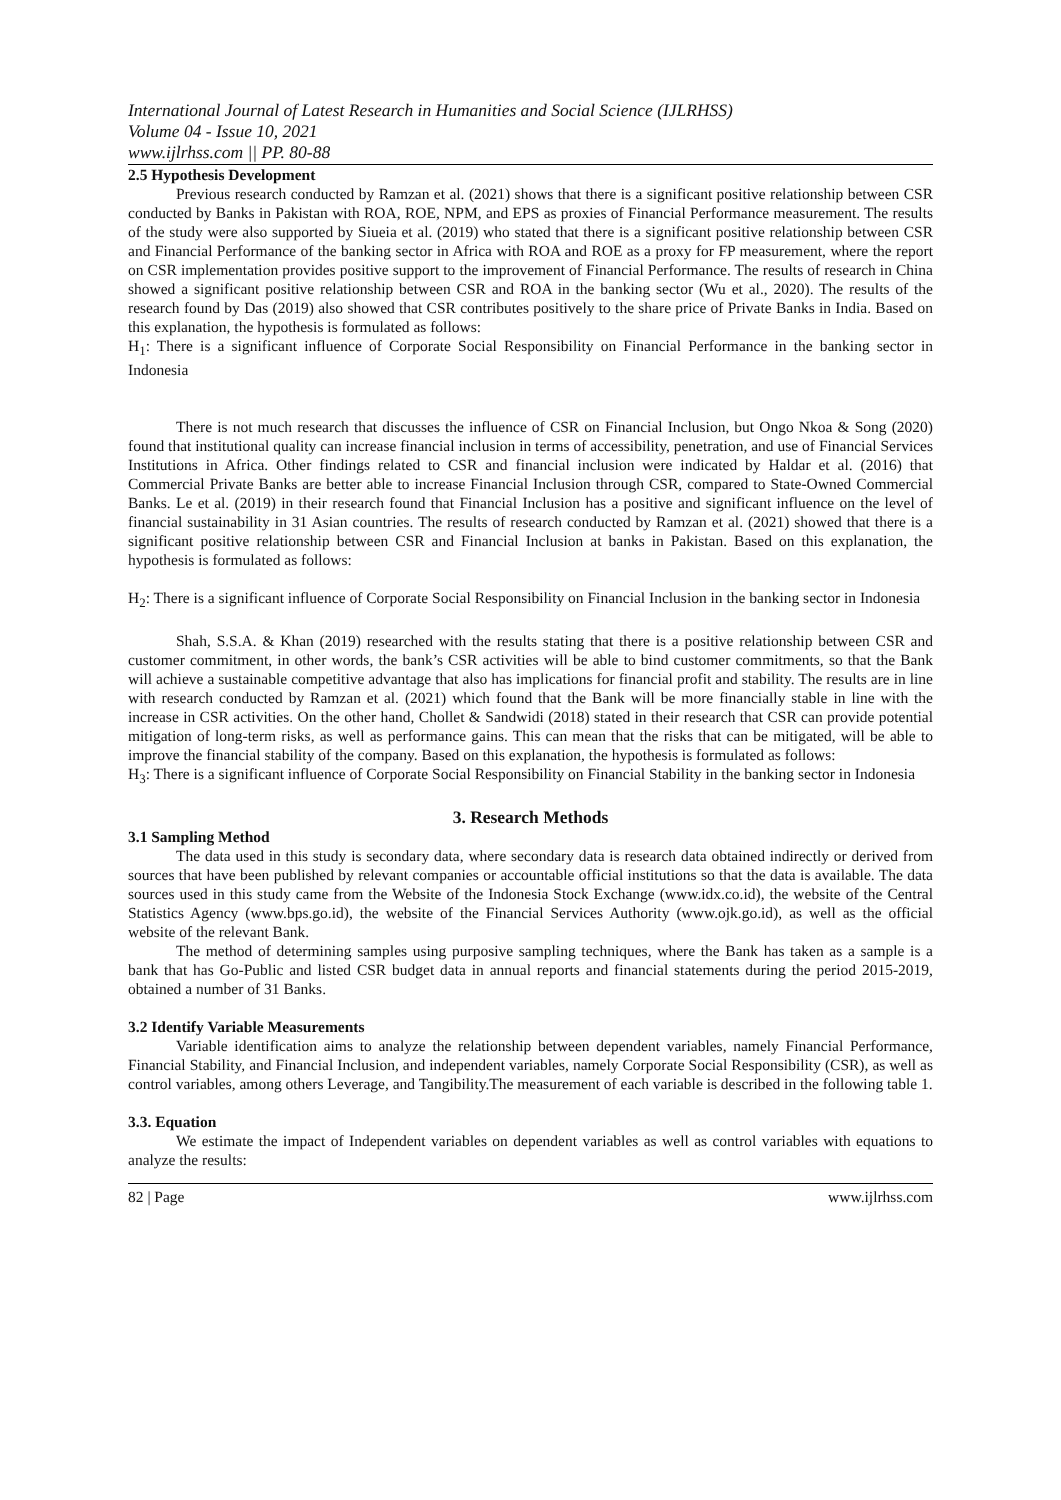International Journal of Latest Research in Humanities and Social Science (IJLRHSS)
Volume 04 - Issue 10, 2021
www.ijlrhss.com || PP. 80-88
2.5 Hypothesis Development
Previous research conducted by Ramzan et al. (2021) shows that there is a significant positive relationship between CSR conducted by Banks in Pakistan with ROA, ROE, NPM, and EPS as proxies of Financial Performance measurement. The results of the study were also supported by Siueia et al. (2019) who stated that there is a significant positive relationship between CSR and Financial Performance of the banking sector in Africa with ROA and ROE as a proxy for FP measurement, where the report on CSR implementation provides positive support to the improvement of Financial Performance. The results of research in China showed a significant positive relationship between CSR and ROA in the banking sector (Wu et al., 2020). The results of the research found by Das (2019) also showed that CSR contributes positively to the share price of Private Banks in India. Based on this explanation, the hypothesis is formulated as follows:
H<sub>1</sub>: There is a significant influence of Corporate Social Responsibility on Financial Performance in the banking sector in Indonesia
There is not much research that discusses the influence of CSR on Financial Inclusion, but Ongo Nkoa & Song (2020) found that institutional quality can increase financial inclusion in terms of accessibility, penetration, and use of Financial Services Institutions in Africa. Other findings related to CSR and financial inclusion were indicated by Haldar et al. (2016) that Commercial Private Banks are better able to increase Financial Inclusion through CSR, compared to State-Owned Commercial Banks. Le et al. (2019) in their research found that Financial Inclusion has a positive and significant influence on the level of financial sustainability in 31 Asian countries. The results of research conducted by Ramzan et al. (2021) showed that there is a significant positive relationship between CSR and Financial Inclusion at banks in Pakistan. Based on this explanation, the hypothesis is formulated as follows:
H<sub>2</sub>: There is a significant influence of Corporate Social Responsibility on Financial Inclusion in the banking sector in Indonesia
Shah, S.S.A. & Khan (2019) researched with the results stating that there is a positive relationship between CSR and customer commitment, in other words, the bank’s CSR activities will be able to bind customer commitments, so that the Bank will achieve a sustainable competitive advantage that also has implications for financial profit and stability. The results are in line with research conducted by Ramzan et al. (2021) which found that the Bank will be more financially stable in line with the increase in CSR activities. On the other hand, Chollet & Sandwidi (2018) stated in their research that CSR can provide potential mitigation of long-term risks, as well as performance gains. This can mean that the risks that can be mitigated, will be able to improve the financial stability of the company. Based on this explanation, the hypothesis is formulated as follows:
H<sub>3</sub>: There is a significant influence of Corporate Social Responsibility on Financial Stability in the banking sector in Indonesia
3. Research Methods
3.1 Sampling Method
The data used in this study is secondary data, where secondary data is research data obtained indirectly or derived from sources that have been published by relevant companies or accountable official institutions so that the data is available. The data sources used in this study came from the Website of the Indonesia Stock Exchange (www.idx.co.id), the website of the Central Statistics Agency (www.bps.go.id), the website of the Financial Services Authority (www.ojk.go.id), as well as the official website of the relevant Bank.
The method of determining samples using purposive sampling techniques, where the Bank has taken as a sample is a bank that has Go-Public and listed CSR budget data in annual reports and financial statements during the period 2015-2019, obtained a number of 31 Banks.
3.2 Identify Variable Measurements
Variable identification aims to analyze the relationship between dependent variables, namely Financial Performance, Financial Stability, and Financial Inclusion, and independent variables, namely Corporate Social Responsibility (CSR), as well as control variables, among others Leverage, and Tangibility.The measurement of each variable is described in the following table 1.
3.3. Equation
We estimate the impact of Independent variables on dependent variables as well as control variables with equations to analyze the results:
82 | Page www.ijlrhss.com